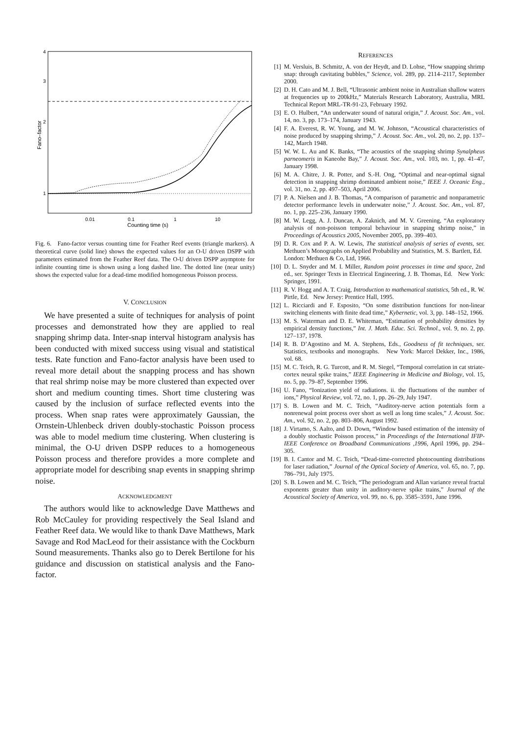4
3
2
1
0.01
0.1
1
10
Counting time (s)
Fano–factor
Fig. 6. Fano-factor versus counting time for Feather Reef events (triangle markers). A theoretical curve (solid line) shows the expected values for an O-U driven DSPP with parameters estimated from the Feather Reef data. The O-U driven DSPP asymptote for infinite counting time is shown using a long dashed line. The dotted line (near unity) shows the expected value for a dead-time modified homogeneous Poisson process.
V. CONCLUSION
We have presented a suite of techniques for analysis of point processes and demonstrated how they are applied to real snapping shrimp data. Inter-snap interval histogram analysis has been conducted with mixed success using visual and statistical tests. Rate function and Fano-factor analysis have been used to reveal more detail about the snapping process and has shown that real shrimp noise may be more clustered than expected over short and medium counting times. Short time clustering was caused by the inclusion of surface reflected events into the process. When snap rates were approximately Gaussian, the Ornstein-Uhlenbeck driven doubly-stochastic Poisson process was able to model medium time clustering. When clustering is minimal, the O-U driven DSPP reduces to a homogeneous Poisson process and therefore provides a more complete and appropriate model for describing snap events in snapping shrimp noise.
ACKNOWLEDGMENT
The authors would like to acknowledge Dave Matthews and Rob McCauley for providing respectively the Seal Island and Feather Reef data. We would like to thank Dave Matthews, Mark Savage and Rod MacLeod for their assistance with the Cockburn Sound measurements. Thanks also go to Derek Bertilone for his guidance and discussion on statistical analysis and the Fano-factor.
REFERENCES
[1] M. Versluis, B. Schmitz, A. von der Heydt, and D. Lohse, “How snapping shrimp snap: through cavitating bubbles,” Science, vol. 289, pp. 2114–2117, September 2000.
[2] D. H. Cato and M. J. Bell, “Ultrasonic ambient noise in Australian shallow waters at frequencies up to 200kHz,” Materials Research Laboratory, Australia, MRL Technical Report MRL-TR-91-23, February 1992.
[3] E. O. Hulbert, “An underwater sound of natural origin,” J. Acoust. Soc. Am., vol. 14, no. 3, pp. 173–174, January 1943.
[4] F. A. Everest, R. W. Young, and M. W. Johnson, “Acoustical characteristics of noise produced by snapping shrimp,” J. Acoust. Soc. Am., vol. 20, no. 2, pp. 137–142, March 1948.
[5] W. W. L. Au and K. Banks, “The acoustics of the snapping shrimp Synalpheus parneomeris in Kaneohe Bay,” J. Acoust. Soc. Am., vol. 103, no. 1, pp. 41–47, January 1998.
[6] M. A. Chitre, J. R. Potter, and S.-H. Ong, “Optimal and near-optimal signal detection in snapping shrimp dominated ambient noise,” IEEE J. Oceanic Eng., vol. 31, no. 2, pp. 497–503, April 2006.
[7] P. A. Nielsen and J. B. Thomas, “A comparison of parametric and nonparametric detector performance levels in underwater noise,” J. Acoust. Soc. Am., vol. 87, no. 1, pp. 225–236, January 1990.
[8] M. W. Legg, A. J. Duncan, A. Zaknich, and M. V. Greening, “An exploratory analysis of non-poisson temporal behaviour in snapping shrimp noise,” in Proceedings of Acoustics 2005, November 2005, pp. 399–403.
[9] D. R. Cox and P. A. W. Lewis, The statistical analysis of series of events, ser. Methuen’s Monographs on Applied Probability and Statistics, M. S. Bartlett, Ed. London: Methuen & Co, Ltd, 1966.
[10] D. L. Snyder and M. I. Miller, Random point processes in time and space, 2nd ed., ser. Springer Texts in Electrical Engineering, J. B. Thomas, Ed. New York: Springer, 1991.
[11] R. V. Hogg and A. T. Craig, Introduction to mathematical statistics, 5th ed., R. W. Pirtle, Ed. New Jersey: Prentice Hall, 1995.
[12] L. Ricciardi and F. Esposito, “On some distribution functions for non-linear switching elements with finite dead time,” Kybernetic, vol. 3, pp. 148–152, 1966.
[13] M. S. Waterman and D. E. Whiteman, “Estimation of probability densities by empirical density functions,” Int. J. Math. Educ. Sci. Technol., vol. 9, no. 2, pp. 127–137, 1978.
[14] R. B. D’Agostino and M. A. Stephens, Eds., Goodness of fit techniques, ser. Statistics, textbooks and monographs. New York: Marcel Dekker, Inc., 1986, vol. 68.
[15] M. C. Teich, R. G. Turcott, and R. M. Siegel, “Temporal correlation in cat striate-cortex neural spike trains,” IEEE Engineering in Medicine and Biology, vol. 15, no. 5, pp. 79–87, September 1996.
[16] U. Fano, “Ionization yield of radiations. ii. the fluctuations of the number of ions,” Physical Review, vol. 72, no. 1, pp. 26–29, July 1947.
[17] S. B. Lowen and M. C. Teich, “Auditory-nerve action potentials form a nonrenewal point process over short as well as long time scales,” J. Acoust. Soc. Am., vol. 92, no. 2, pp. 803–806, August 1992.
[18] J. Virtamo, S. Aalto, and D. Down, “Window based estimation of the intensity of a doubly stochastic Poisson process,” in Proceedings of the International IFIP-IEEE Conference on Broadband Communications ,1996, April 1996, pp. 294–305.
[19] B. I. Cantor and M. C. Teich, “Dead-time-corrected photocounting distributions for laser radiation,” Journal of the Optical Society of America, vol. 65, no. 7, pp. 786–791, July 1975.
[20] S. B. Lowen and M. C. Teich, “The periodogram and Allan variance reveal fractal exponents greater than unity in auditory-nerve spike trains,” Journal of the Acoustical Society of America, vol. 99, no. 6, pp. 3585–3591, June 1996.